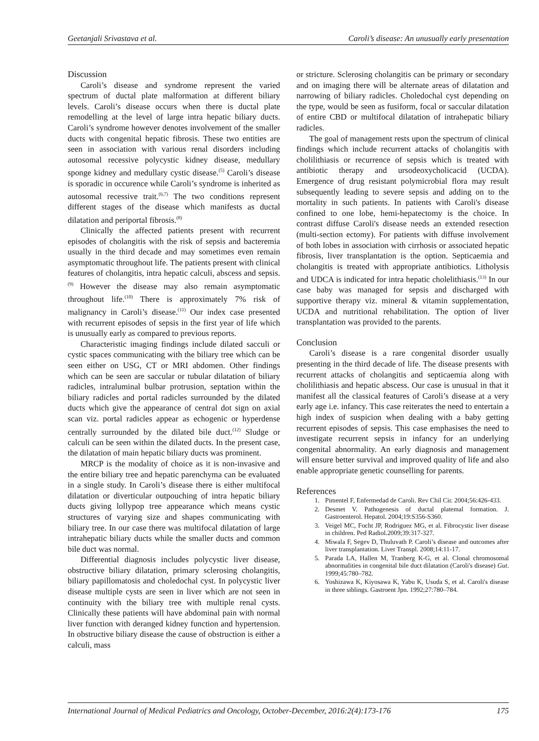Geetanjali Srivastava et al. Caroli’s disease: An unusually early presentation
Discussion
Caroli’s disease and syndrome represent the varied spectrum of ductal plate malformation at different biliary levels. Caroli’s disease occurs when there is ductal plate remodelling at the level of large intra hepatic biliary ducts. Caroli’s syndrome however denotes involvement of the smaller ducts with congenital hepatic fibrosis. These two entities are seen in association with various renal disorders including autosomal recessive polycystic kidney disease, medullary sponge kidney and medullary cystic disease.<sup>(5)</sup> Caroli’s disease is sporadic in occurence while Caroli’s syndrome is inherited as autosomal recessive trait.<sup>(6,7)</sup> The two conditions represent different stages of the disease which manifests as ductal dilatation and periportal fibrosis.<sup>(8)</sup>
Clinically the affected patients present with recurrent episodes of cholangitis with the risk of sepsis and bacteremia usually in the third decade and may sometimes even remain asymptomatic throughout life. The patients present with clinical features of cholangitis, intra hepatic calculi, abscess and sepsis.<sup>(9)</sup> However the disease may also remain asymptomatic throughout life.<sup>(10)</sup> There is approximately 7% risk of malignancy in Caroli’s disease.<sup>(11)</sup> Our index case presented with recurrent episodes of sepsis in the first year of life which is unusually early as compared to previous reports.
Characteristic imaging findings include dilated sacculi or cystic spaces communicating with the biliary tree which can be seen either on USG, CT or MRI abdomen. Other findings which can be seen are saccular or tubular dilatation of biliary radicles, intraluminal bulbar protrusion, septation within the biliary radicles and portal radicles surrounded by the dilated ducts which give the appearance of central dot sign on axial scan viz. portal radicles appear as echogenic or hyperdense centrally surrounded by the dilated bile duct.<sup>(12)</sup> Sludge or calculi can be seen within the dilated ducts. In the present case, the dilatation of main hepatic biliary ducts was prominent.
MRCP is the modality of choice as it is non-invasive and the entire biliary tree and hepatic parenchyma can be evaluated in a single study. In Caroli’s disease there is either multifocal dilatation or diverticular outpouching of intra hepatic biliary ducts giving lollypop tree appearance which means cystic structures of varying size and shapes communicating with biliary tree. In our case there was multifocal dilatation of large intrahepatic biliary ducts while the smaller ducts and common bile duct was normal.
Differential diagnosis includes polycystic liver disease, obstructive biliary dilatation, primary sclerosing cholangitis, biliary papillomatosis and choledochal cyst. In polycystic liver disease multiple cysts are seen in liver which are not seen in continuity with the biliary tree with multiple renal cysts. Clinically these patients will have abdominal pain with normal liver function with deranged kidney function and hypertension. In obstructive biliary disease the cause of obstruction is either a calculi, mass
or stricture. Sclerosing cholangitis can be primary or secondary and on imaging there will be alternate areas of dilatation and narrowing of biliary radicles. Choledochal cyst depending on the type, would be seen as fusiform, focal or saccular dilatation of entire CBD or multifocal dilatation of intrahepatic biliary radicles.
The goal of management rests upon the spectrum of clinical findings which include recurrent attacks of cholangitis with cholilithiasis or recurrence of sepsis which is treated with antibiotic therapy and ursodeoxycholicacid (UCDA). Emergence of drug resistant polymicrobial flora may result subsequently leading to severe sepsis and adding on to the mortality in such patients. In patients with Caroli's disease confined to one lobe, hemi-hepatectomy is the choice. In contrast diffuse Caroli's disease needs an extended resection (multi-section ectomy). For patients with diffuse involvement of both lobes in association with cirrhosis or associated hepatic fibrosis, liver transplantation is the option. Septicaemia and cholangitis is treated with appropriate antibiotics. Litholysis and UDCA is indicated for intra hepatic cholelithiasis.<sup>(13)</sup> In our case baby was managed for sepsis and discharged with supportive therapy viz. mineral & vitamin supplementation, UCDA and nutritional rehabilitation. The option of liver transplantation was provided to the parents.
Conclusion
Caroli’s disease is a rare congenital disorder usually presenting in the third decade of life. The disease presents with recurrent attacks of cholangitis and septicaemia along with cholilithiasis and hepatic abscess. Our case is unusual in that it manifest all the classical features of Caroli’s disease at a very early age i.e. infancy. This case reiterates the need to entertain a high index of suspicion when dealing with a baby getting recurrent episodes of sepsis. This case emphasises the need to investigate recurrent sepsis in infancy for an underlying congenital abnormality. An early diagnosis and management will ensure better survival and improved quality of life and also enable appropriate genetic counselling for parents.
References
1. Pimentel F, Enfermedad de Caroli. Rev Chil Cir. 2004;56:426-433.
2. Desmet V. Pathogenesis of ductal platemal formation. J. Gastroenterol. Hepatol. 2004;19:S356-S360.
3. Veigel MC, Focht JP, Rodriguez MG, et al. Fibrocystic liver disease in children. Ped Radiol.2009;39:317-327.
4. Miwala F, Segev D, Thuluvath P. Caroli’s disease and outcomes after liver transplantation. Liver Transpl. 2008;14:11-17.
5. Parada LA, Hallen M, Tranberg K-G, et al. Clonal chromosomal abnormalities in congenital bile duct dilatation (Caroli's disease) Gut. 1999;45:780–782.
6. Yoshizawa K, Kiyosawa K, Yabu K, Usuda S, et al. Caroli's disease in three siblings. Gastroent Jpn. 1992;27:780–784.
International Journal of Medical Pediatrics and Oncology, October-December, 2016:2(4):173-176 175